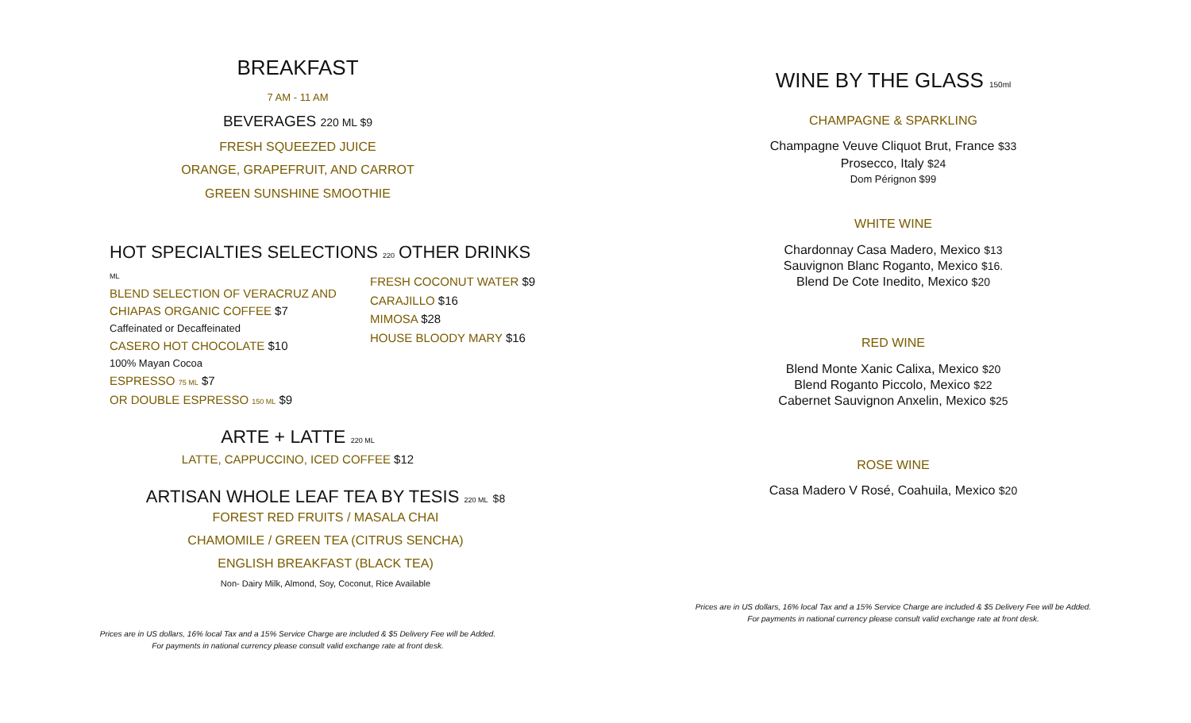BREAKFAST
7 AM - 11 AM
BEVERAGES 220 ML $9
FRESH SQUEEZED JUICE
ORANGE, GRAPEFRUIT, AND CARROT
GREEN SUNSHINE SMOOTHIE
HOT SPECIALTIES SELECTIONS 220 ML
BLEND SELECTION OF VERACRUZ AND
CHIAPAS ORGANIC COFFEE $7
Caffeinated or Decaffeinated
CASERO HOT CHOCOLATE $10
100% Mayan Cocoa
ESPRESSO 75 ML $7
OR DOUBLE ESPRESSO 150 ML $9
OTHER DRINKS
FRESH COCONUT WATER $9
CARAJILLO $16
MIMOSA $28
HOUSE BLOODY MARY $16
ARTE + LATTE 220 ML
LATTE, CAPPUCCINO, ICED COFFEE $12
ARTISAN WHOLE LEAF TEA BY TESIS 220 ML $8
FOREST RED FRUITS / MASALA CHAI
CHAMOMILE / GREEN TEA (CITRUS SENCHA)
ENGLISH BREAKFAST (BLACK TEA)
Non- Dairy Milk, Almond, Soy, Coconut, Rice Available
Prices are in US dollars, 16% local Tax and a 15% Service Charge are included & $5 Delivery Fee will be Added.
For payments in national currency please consult valid exchange rate at front desk.
WINE BY THE GLASS 150ml
CHAMPAGNE & SPARKLING
Champagne Veuve Cliquot Brut, France $33
Prosecco, Italy $24
Dom Pérignon $99
WHITE WINE
Chardonnay Casa Madero, Mexico $13
Sauvignon Blanc Roganto, Mexico $16.
Blend De Cote Inedito, Mexico $20
RED WINE
Blend Monte Xanic Calixa, Mexico $20
Blend Roganto Piccolo, Mexico $22
Cabernet Sauvignon Anxelin, Mexico $25
ROSE WINE
Casa Madero V Rosé, Coahuila, Mexico $20
Prices are in US dollars, 16% local Tax and a 15% Service Charge are included & $5 Delivery Fee will be Added.
For payments in national currency please consult valid exchange rate at front desk.